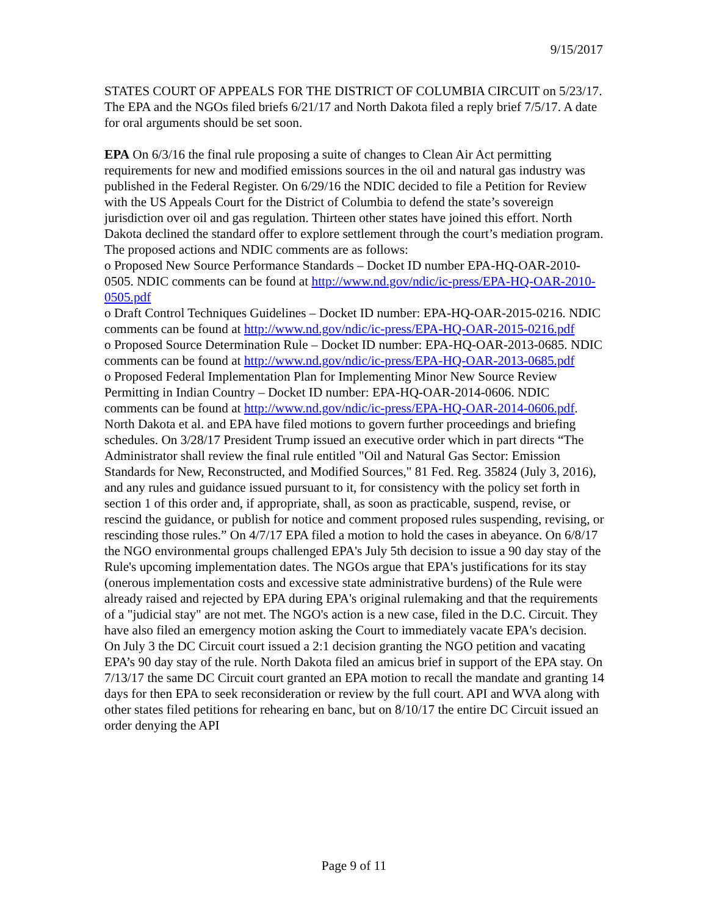9/15/2017
STATES COURT OF APPEALS FOR THE DISTRICT OF COLUMBIA CIRCUIT on 5/23/17. The EPA and the NGOs filed briefs 6/21/17 and North Dakota filed a reply brief 7/5/17. A date for oral arguments should be set soon.
EPA On 6/3/16 the final rule proposing a suite of changes to Clean Air Act permitting requirements for new and modified emissions sources in the oil and natural gas industry was published in the Federal Register. On 6/29/16 the NDIC decided to file a Petition for Review with the US Appeals Court for the District of Columbia to defend the state’s sovereign jurisdiction over oil and gas regulation. Thirteen other states have joined this effort. North Dakota declined the standard offer to explore settlement through the court’s mediation program.
The proposed actions and NDIC comments are as follows:
o Proposed New Source Performance Standards – Docket ID number EPA-HQ-OAR-2010-0505. NDIC comments can be found at http://www.nd.gov/ndic/ic-press/EPA-HQ-OAR-2010-0505.pdf
o Draft Control Techniques Guidelines – Docket ID number: EPA-HQ-OAR-2015-0216. NDIC comments can be found at http://www.nd.gov/ndic/ic-press/EPA-HQ-OAR-2015-0216.pdf
o Proposed Source Determination Rule – Docket ID number: EPA-HQ-OAR-2013-0685. NDIC comments can be found at http://www.nd.gov/ndic/ic-press/EPA-HQ-OAR-2013-0685.pdf
o Proposed Federal Implementation Plan for Implementing Minor New Source Review Permitting in Indian Country – Docket ID number: EPA-HQ-OAR-2014-0606. NDIC comments can be found at http://www.nd.gov/ndic/ic-press/EPA-HQ-OAR-2014-0606.pdf.
North Dakota et al. and EPA have filed motions to govern further proceedings and briefing schedules. On 3/28/17 President Trump issued an executive order which in part directs “The Administrator shall review the final rule entitled "Oil and Natural Gas Sector: Emission Standards for New, Reconstructed, and Modified Sources," 81 Fed. Reg. 35824 (July 3, 2016), and any rules and guidance issued pursuant to it, for consistency with the policy set forth in section 1 of this order and, if appropriate, shall, as soon as practicable, suspend, revise, or rescind the guidance, or publish for notice and comment proposed rules suspending, revising, or rescinding those rules.” On 4/7/17 EPA filed a motion to hold the cases in abeyance. On 6/8/17 the NGO environmental groups challenged EPA's July 5th decision to issue a 90 day stay of the Rule's upcoming implementation dates. The NGOs argue that EPA's justifications for its stay (onerous implementation costs and excessive state administrative burdens) of the Rule were already raised and rejected by EPA during EPA's original rulemaking and that the requirements of a "judicial stay" are not met. The NGO's action is a new case, filed in the D.C. Circuit. They have also filed an emergency motion asking the Court to immediately vacate EPA's decision. On July 3 the DC Circuit court issued a 2:1 decision granting the NGO petition and vacating EPA’s 90 day stay of the rule. North Dakota filed an amicus brief in support of the EPA stay. On 7/13/17 the same DC Circuit court granted an EPA motion to recall the mandate and granting 14 days for then EPA to seek reconsideration or review by the full court. API and WVA along with other states filed petitions for rehearing en banc, but on 8/10/17 the entire DC Circuit issued an order denying the API
Page 9 of 11